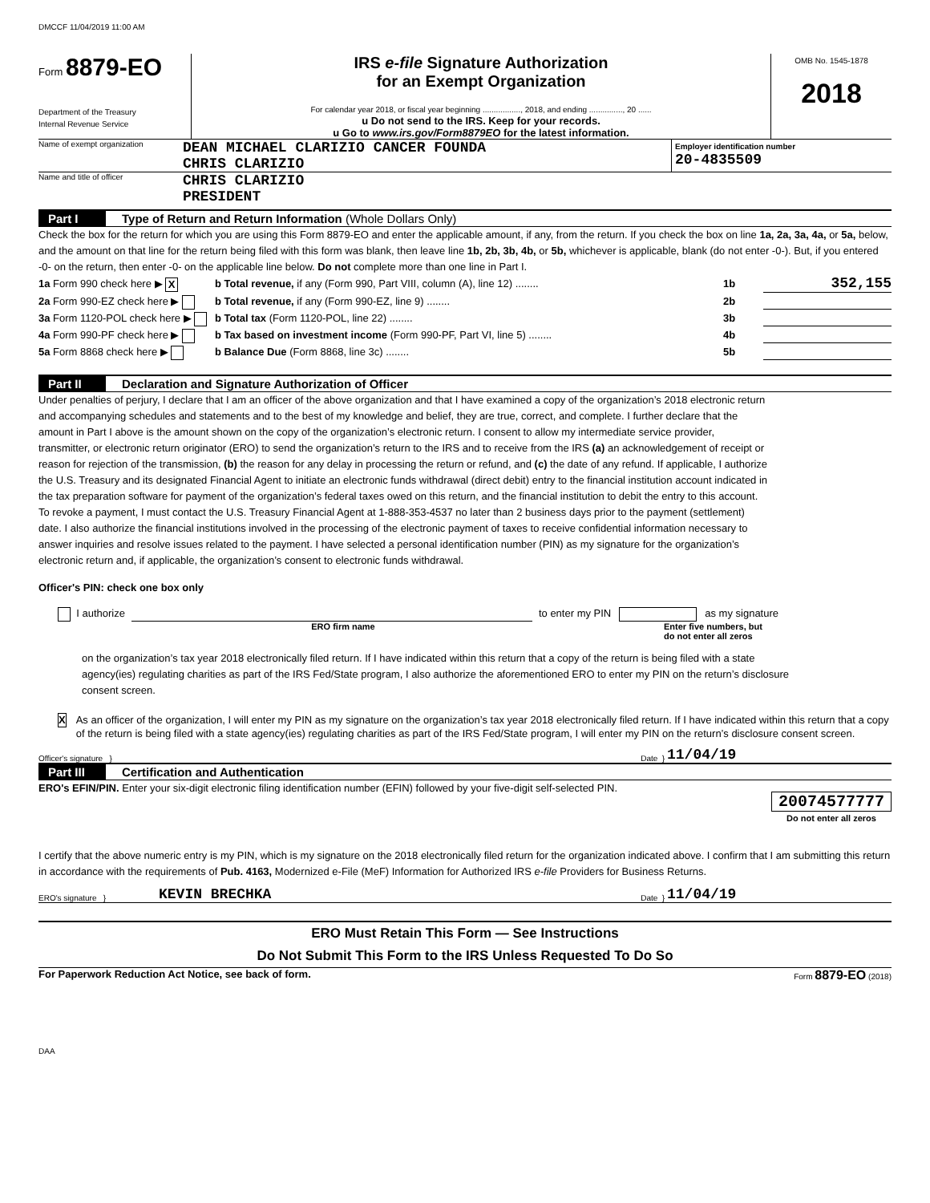DMCCF 11/04/2019 11:00 AM
Form 8879-EO
Department of the Treasury
Internal Revenue Service
IRS e-file Signature Authorization
for an Exempt Organization
For calendar year 2018, or fiscal year beginning ................., 2018, and ending ..............., 20 ......
u Do not send to the IRS. Keep for your records.
u Go to www.irs.gov/Form8879EO for the latest information.
OMB No. 1545-1878
2018
Name of exempt organization
DEAN MICHAEL CLARIZIO CANCER FOUNDA
CHRIS CLARIZIO
Employer identification number
20-4835509
Name and title of officer
CHRIS CLARIZIO
PRESIDENT
Part I Type of Return and Return Information (Whole Dollars Only)
Check the box for the return for which you are using this Form 8879-EO and enter the applicable amount, if any, from the return. If you check the box on line 1a, 2a, 3a, 4a, or 5a, below, and the amount on that line for the return being filed with this form was blank, then leave line 1b, 2b, 3b, 4b, or 5b, whichever is applicable, blank (do not enter -0-). But, if you entered -0- on the return, then enter -0- on the applicable line below. Do not complete more than one line in Part I.
1a Form 990 check here ▶ X b Total revenue, if any (Form 990, Part VIII, column (A), line 12) ........ 1b 352,155
2a Form 990-EZ check here ▶ b Total revenue, if any (Form 990-EZ, line 9) ........ 2b
3a Form 1120-POL check here ▶ b Total tax (Form 1120-POL, line 22) ........ 3b
4a Form 990-PF check here ▶ b Tax based on investment income (Form 990-PF, Part VI, line 5) ........ 4b
5a Form 8868 check here ▶ b Balance Due (Form 8868, line 3c) ........ 5b
Part II Declaration and Signature Authorization of Officer
Under penalties of perjury, I declare that I am an officer of the above organization and that I have examined a copy of the organization’s 2018 electronic return and accompanying schedules and statements and to the best of my knowledge and belief, they are true, correct, and complete. I further declare that the amount in Part I above is the amount shown on the copy of the organization’s electronic return. I consent to allow my intermediate service provider, transmitter, or electronic return originator (ERO) to send the organization’s return to the IRS and to receive from the IRS (a) an acknowledgement of receipt or reason for rejection of the transmission, (b) the reason for any delay in processing the return or refund, and (c) the date of any refund. If applicable, I authorize the U.S. Treasury and its designated Financial Agent to initiate an electronic funds withdrawal (direct debit) entry to the financial institution account indicated in the tax preparation software for payment of the organization’s federal taxes owed on this return, and the financial institution to debit the entry to this account. To revoke a payment, I must contact the U.S. Treasury Financial Agent at 1-888-353-4537 no later than 2 business days prior to the payment (settlement) date. I also authorize the financial institutions involved in the processing of the electronic payment of taxes to receive confidential information necessary to answer inquiries and resolve issues related to the payment. I have selected a personal identification number (PIN) as my signature for the organization’s electronic return and, if applicable, the organization’s consent to electronic funds withdrawal.
Officer's PIN: check one box only
I authorize to enter my PIN as my signature
ERO firm name Enter five numbers, but
do not enter all zeros
on the organization’s tax year 2018 electronically filed return. If I have indicated within this return that a copy of the return is being filed with a state agency(ies) regulating charities as part of the IRS Fed/State program, I also authorize the aforementioned ERO to enter my PIN on the return’s disclosure consent screen.
X
As an officer of the organization, I will enter my PIN as my signature on the organization’s tax year 2018 electronically filed return. If I have indicated within this return that a copy of the return is being filed with a state agency(ies) regulating charities as part of the IRS Fed/State program, I will enter my PIN on the return’s disclosure consent screen.
Officer's signature } Date } 11/04/19
Part III Certification and Authentication
ERO's EFIN/PIN. Enter your six-digit electronic filing identification number (EFIN) followed by your five-digit self-selected PIN.
20074577777
Do not enter all zeros
I certify that the above numeric entry is my PIN, which is my signature on the 2018 electronically filed return for the organization indicated above. I confirm that I am submitting this return in accordance with the requirements of Pub. 4163, Modernized e-File (MeF) Information for Authorized IRS e-file Providers for Business Returns.
ERO's signature } KEVIN BRECHKA Date } 11/04/19
ERO Must Retain This Form — See Instructions
Do Not Submit This Form to the IRS Unless Requested To Do So
For Paperwork Reduction Act Notice, see back of form. Form 8879-EO (2018)
DAA